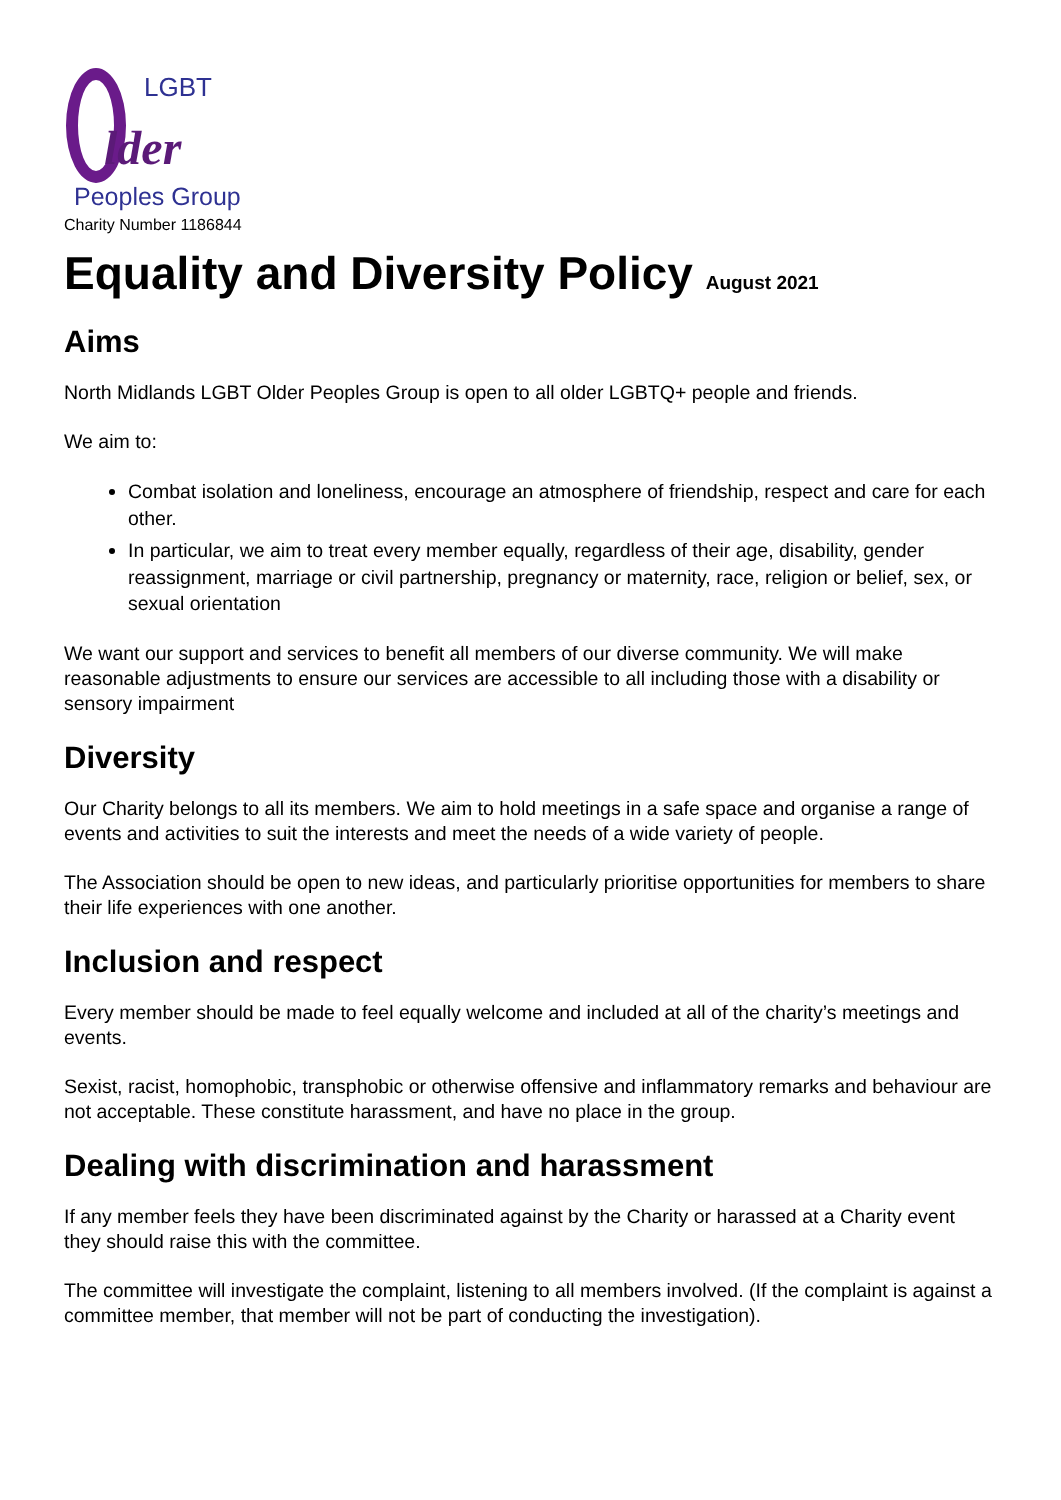LGBT
lder
Peoples Group
Charity Number 1186844
Equality and Diversity Policy August 2021
Aims
North Midlands LGBT Older Peoples Group is open to all older LGBTQ+ people and friends.
We aim to:
Combat isolation and loneliness, encourage an atmosphere of friendship, respect and care for each other.
In particular, we aim to treat every member equally, regardless of their age, disability, gender reassignment, marriage or civil partnership, pregnancy or maternity, race, religion or belief, sex, or sexual orientation
We want our support and services to benefit all members of our diverse community. We will make reasonable adjustments to ensure our services are accessible to all including those with a disability or sensory impairment
Diversity
Our Charity belongs to all its members. We aim to hold meetings in a safe space and organise a range of events and activities to suit the interests and meet the needs of a wide variety of people.
The Association should be open to new ideas, and particularly prioritise opportunities for members to share their life experiences with one another.
Inclusion and respect
Every member should be made to feel equally welcome and included at all of the charity’s meetings and events.
Sexist, racist, homophobic, transphobic or otherwise offensive and inflammatory remarks and behaviour are not acceptable. These constitute harassment, and have no place in the group.
Dealing with discrimination and harassment
If any member feels they have been discriminated against by the Charity or harassed at a Charity event they should raise this with the committee.
The committee will investigate the complaint, listening to all members involved. (If the complaint is against a committee member, that member will not be part of conducting the investigation).